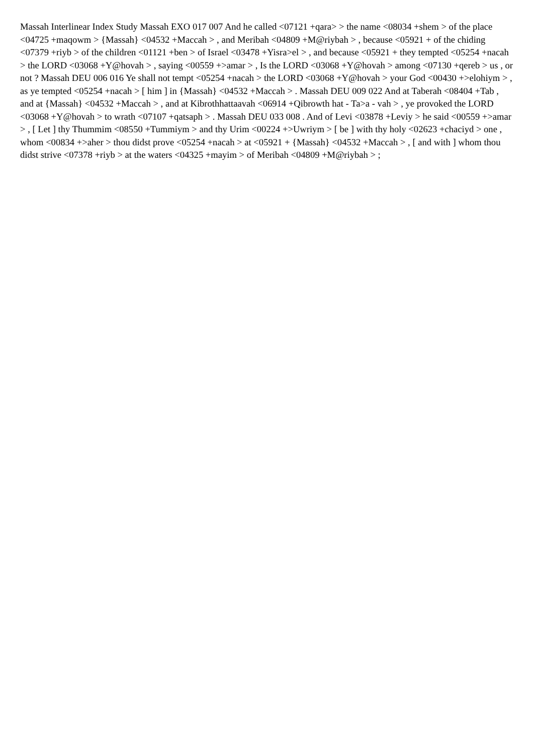Massah Interlinear Index Study Massah EXO 017 007 And he called <07121 +qara> > the name <08034 +shem > of the place <04725 +maqowm > {Massah} <04532 +Maccah > , and Meribah <04809 +M@riybah > , because <05921 + of the chiding <07379 +riyb > of the children <01121 +ben > of Israel <03478 +Yisra>el > , and because <05921 + they tempted <05254 +nacah > the LORD <03068 +Y@hovah > , saying <00559 +>amar > , Is the LORD <03068 +Y@hovah > among <07130 +qereb > us , or not ? Massah DEU 006 016 Ye shall not tempt <05254 +nacah > the LORD <03068 +Y@hovah > your God <00430 +>elohiym > , as ye tempted <05254 +nacah > [ him ] in {Massah} <04532 +Maccah > . Massah DEU 009 022 And at Taberah <08404 +Tab , and at {Massah} <04532 +Maccah > , and at Kibrothhattaavah <06914 +Qibrowth hat - Ta>a - vah > , ye provoked the LORD <03068 +Y@hovah > to wrath <07107 +qatsaph > . Massah DEU 033 008 . And of Levi <03878 +Leviy > he said <00559 +>amar > , [ Let ] thy Thummim <08550 +Tummiym > and thy Urim <00224 +>Uwriym > [ be ] with thy holy <02623 +chaciyd > one , whom <00834 +>aher > thou didst prove <05254 +nacah > at <05921 + {Massah} <04532 +Maccah > , [ and with ] whom thou didst strive <07378 +riyb > at the waters <04325 +mayim > of Meribah <04809 +M@riybah > ;